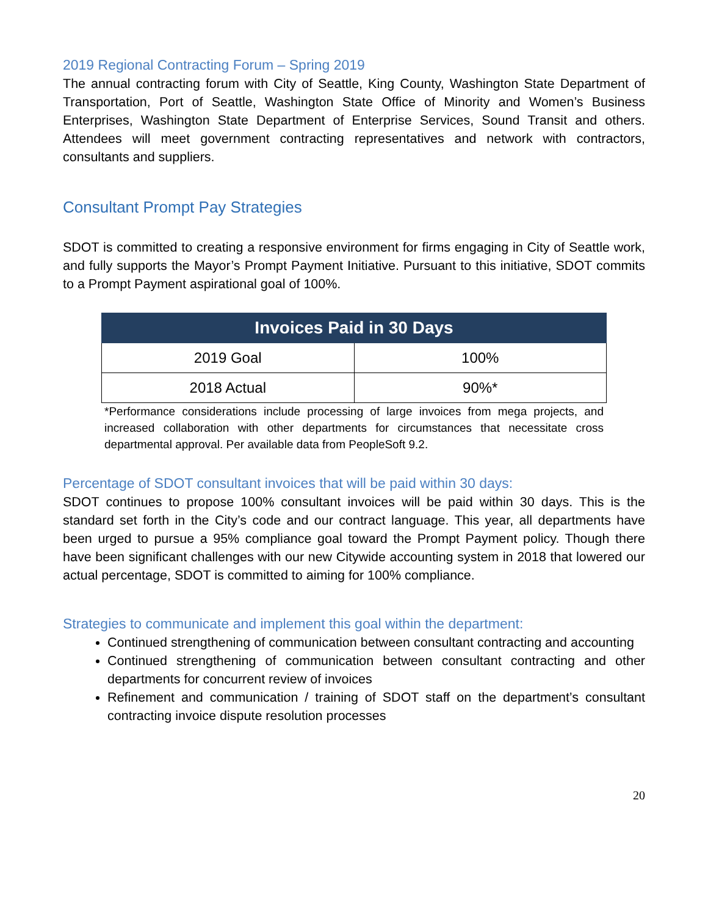2019 Regional Contracting Forum – Spring 2019
The annual contracting forum with City of Seattle, King County, Washington State Department of Transportation, Port of Seattle, Washington State Office of Minority and Women’s Business Enterprises, Washington State Department of Enterprise Services, Sound Transit and others. Attendees will meet government contracting representatives and network with contractors, consultants and suppliers.
Consultant Prompt Pay Strategies
SDOT is committed to creating a responsive environment for firms engaging in City of Seattle work, and fully supports the Mayor’s Prompt Payment Initiative. Pursuant to this initiative, SDOT commits to a Prompt Payment aspirational goal of 100%.
| Invoices Paid in 30 Days | |
| --- | --- |
| 2019 Goal | 100% |
| 2018 Actual | 90%* |
*Performance considerations include processing of large invoices from mega projects, and increased collaboration with other departments for circumstances that necessitate cross departmental approval. Per available data from PeopleSoft 9.2.
Percentage of SDOT consultant invoices that will be paid within 30 days:
SDOT continues to propose 100% consultant invoices will be paid within 30 days. This is the standard set forth in the City’s code and our contract language. This year, all departments have been urged to pursue a 95% compliance goal toward the Prompt Payment policy. Though there have been significant challenges with our new Citywide accounting system in 2018 that lowered our actual percentage, SDOT is committed to aiming for 100% compliance.
Strategies to communicate and implement this goal within the department:
Continued strengthening of communication between consultant contracting and accounting
Continued strengthening of communication between consultant contracting and other departments for concurrent review of invoices
Refinement and communication / training of SDOT staff on the department’s consultant contracting invoice dispute resolution processes
20